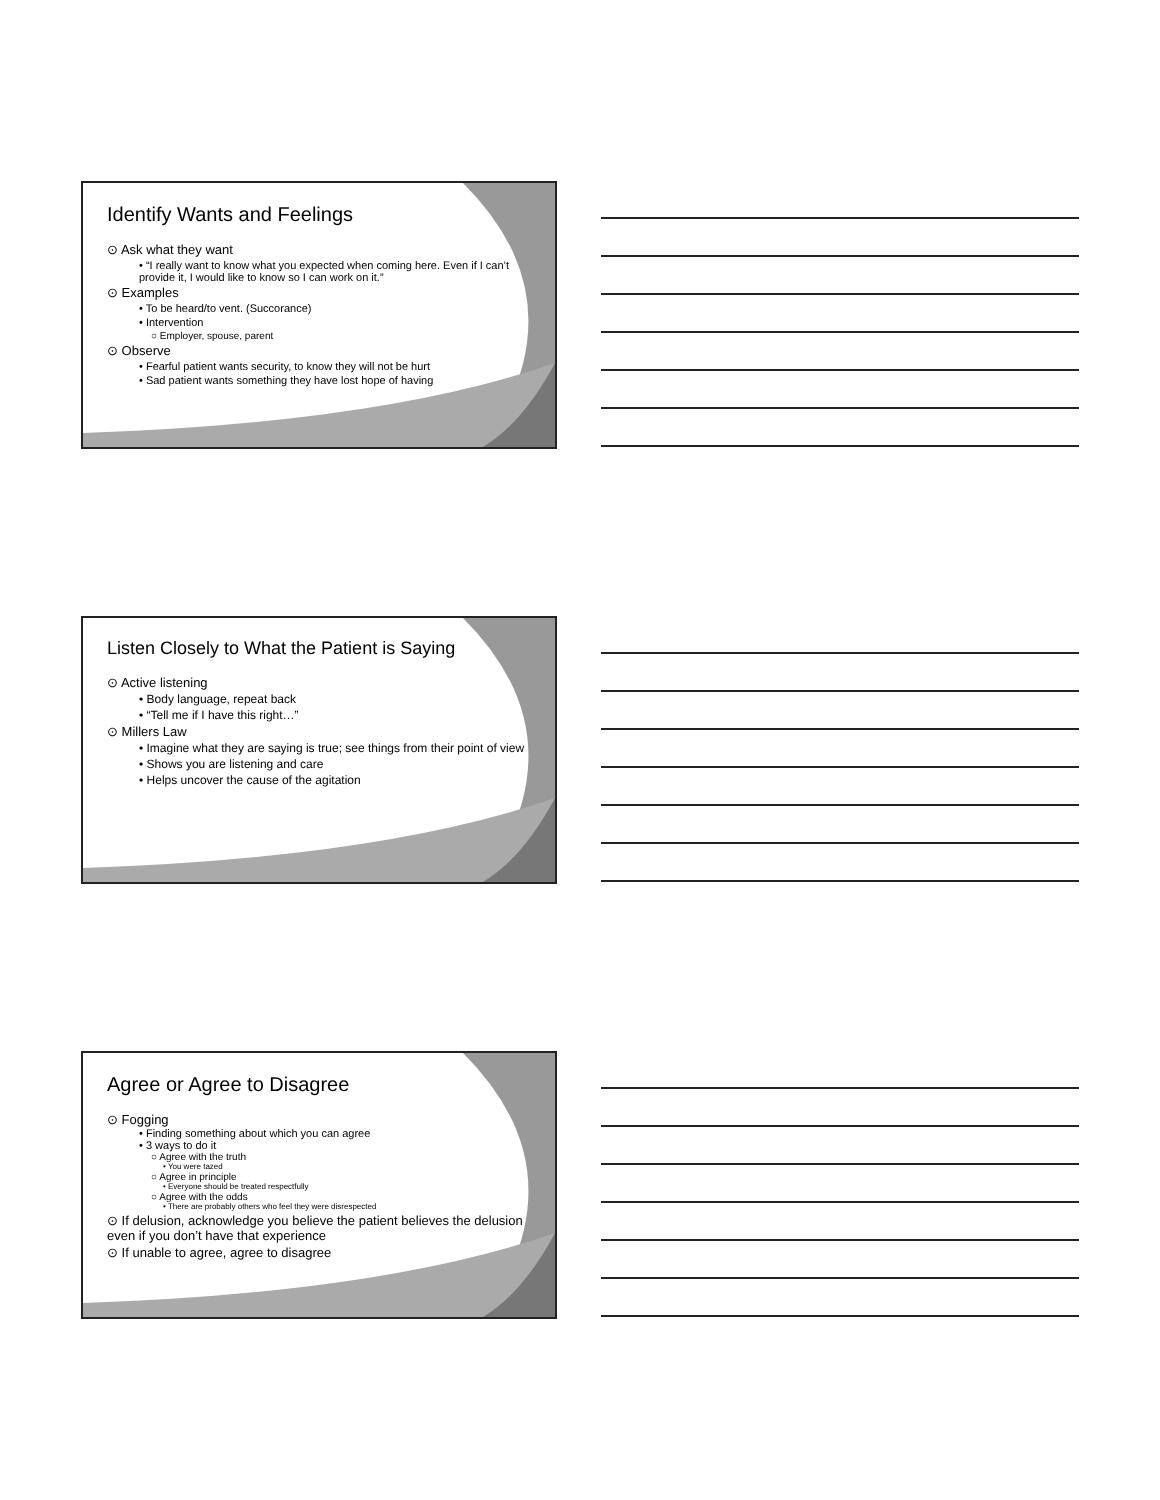Identify Wants and Feelings
⊙ Ask what they want
• “I really want to know what you expected when coming here. Even if I can’t provide it, I would like to know so I can work on it.”
⊙ Examples
• To be heard/to vent. (Succorance)
• Intervention
○ Employer, spouse, parent
⊙ Observe
• Fearful patient wants security, to know they will not be hurt
• Sad patient wants something they have lost hope of having
Listen Closely to What the Patient is Saying
⊙ Active listening
• Body language, repeat back
• “Tell me if I have this right…”
⊙ Millers Law
• Imagine what they are saying is true; see things from their point of view
• Shows you are listening and care
• Helps uncover the cause of the agitation
Agree or Agree to Disagree
⊙ Fogging
• Finding something about which you can agree
• 3 ways to do it
○ Agree with the truth
• You were tazed
○ Agree in principle
• Everyone should be treated respectfully
○ Agree with the odds
• There are probably others who feel they were disrespected
⊙ If delusion, acknowledge you believe the patient believes the delusion even if you don’t have that experience
⊙ If unable to agree, agree to disagree